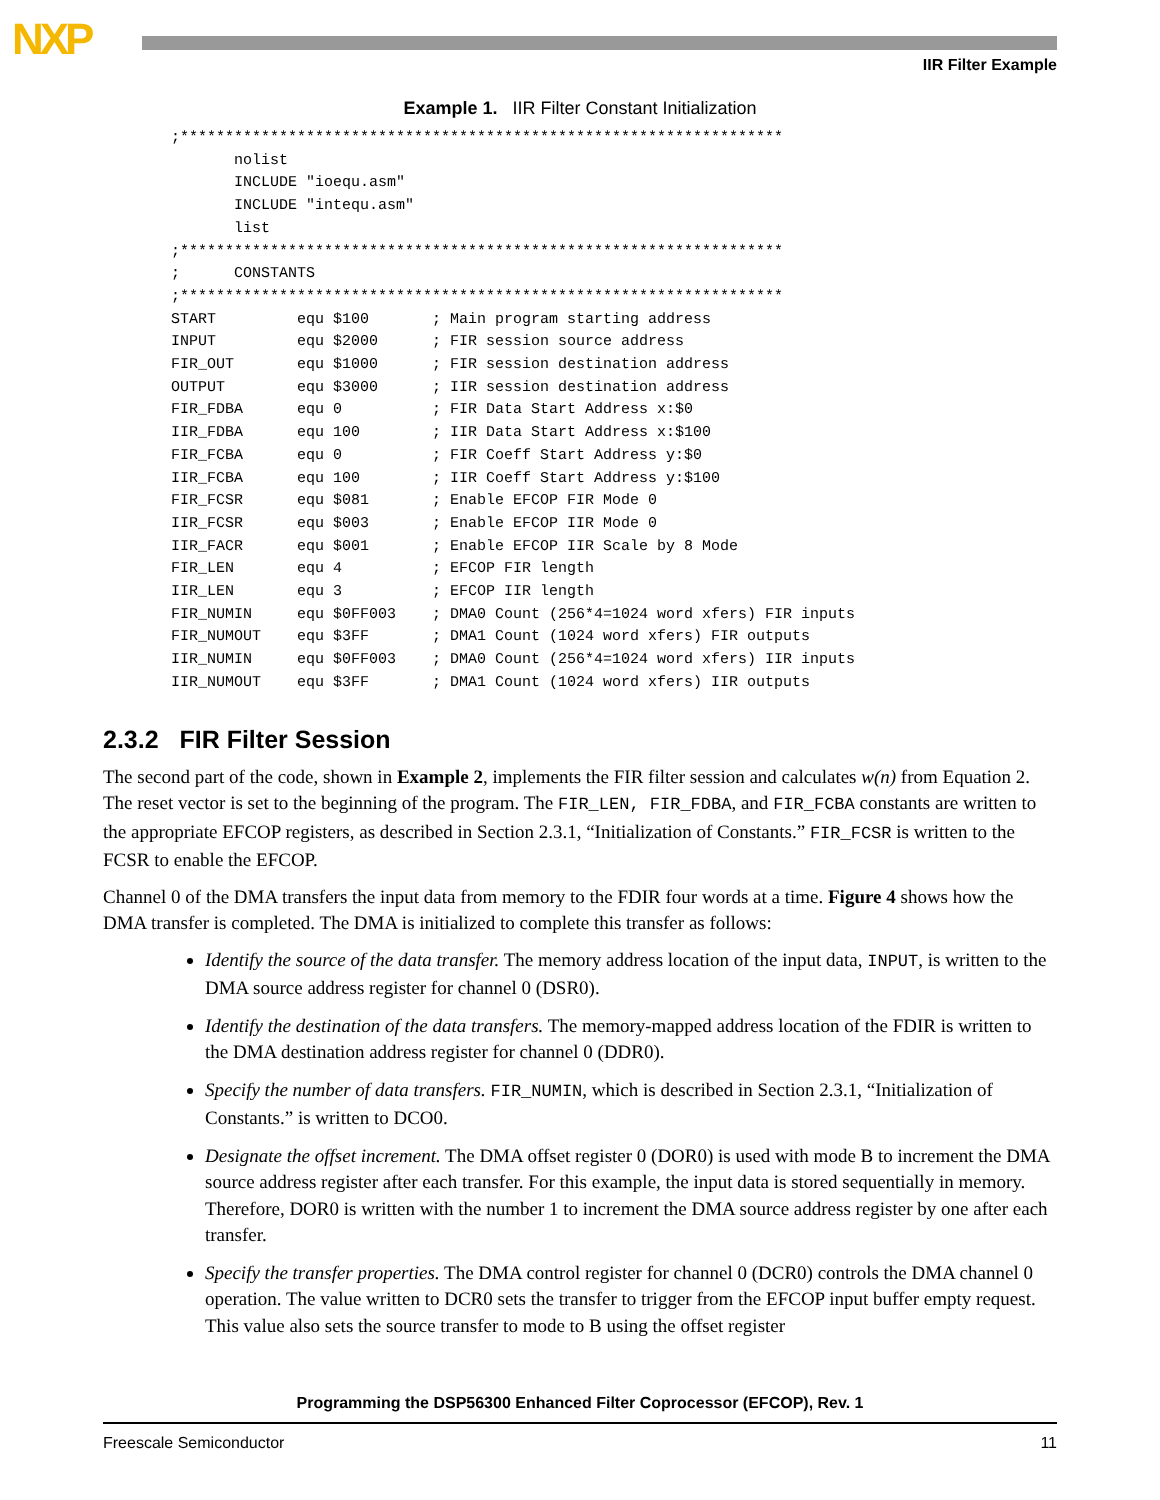NXP IIR Filter Example
Example 1. IIR Filter Constant Initialization
;*******************************************************************
       nolist
       INCLUDE "ioequ.asm"
       INCLUDE "intequ.asm"
       list
;*******************************************************************
;      CONSTANTS
;*******************************************************************
START         equ $100       ; Main program starting address
INPUT         equ $2000      ; FIR session source address
FIR_OUT       equ $1000      ; FIR session destination address
OUTPUT        equ $3000      ; IIR session destination address
FIR_FDBA      equ 0          ; FIR Data Start Address x:$0
IIR_FDBA      equ 100        ; IIR Data Start Address x:$100
FIR_FCBA      equ 0          ; FIR Coeff Start Address y:$0
IIR_FCBA      equ 100        ; IIR Coeff Start Address y:$100
FIR_FCSR      equ $081       ; Enable EFCOP FIR Mode 0
IIR_FCSR      equ $003       ; Enable EFCOP IIR Mode 0
IIR_FACR      equ $001       ; Enable EFCOP IIR Scale by 8 Mode
FIR_LEN       equ 4          ; EFCOP FIR length
IIR_LEN       equ 3          ; EFCOP IIR length
FIR_NUMIN     equ $0FF003    ; DMA0 Count (256*4=1024 word xfers) FIR inputs
FIR_NUMOUT    equ $3FF       ; DMA1 Count (1024 word xfers) FIR outputs
IIR_NUMIN     equ $0FF003    ; DMA0 Count (256*4=1024 word xfers) IIR inputs
IIR_NUMOUT    equ $3FF       ; DMA1 Count (1024 word xfers) IIR outputs
2.3.2 FIR Filter Session
The second part of the code, shown in Example 2, implements the FIR filter session and calculates w(n) from Equation 2. The reset vector is set to the beginning of the program. The FIR_LEN, FIR_FDBA, and FIR_FCBA constants are written to the appropriate EFCOP registers, as described in Section 2.3.1, “Initialization of Constants.” FIR_FCSR is written to the FCSR to enable the EFCOP.
Channel 0 of the DMA transfers the input data from memory to the FDIR four words at a time. Figure 4 shows how the DMA transfer is completed. The DMA is initialized to complete this transfer as follows:
Identify the source of the data transfer. The memory address location of the input data, INPUT, is written to the DMA source address register for channel 0 (DSR0).
Identify the destination of the data transfers. The memory-mapped address location of the FDIR is written to the DMA destination address register for channel 0 (DDR0).
Specify the number of data transfers. FIR_NUMIN, which is described in Section 2.3.1, “Initialization of Constants.” is written to DCO0.
Designate the offset increment. The DMA offset register 0 (DOR0) is used with mode B to increment the DMA source address register after each transfer. For this example, the input data is stored sequentially in memory. Therefore, DOR0 is written with the number 1 to increment the DMA source address register by one after each transfer.
Specify the transfer properties. The DMA control register for channel 0 (DCR0) controls the DMA channel 0 operation. The value written to DCR0 sets the transfer to trigger from the EFCOP input buffer empty request. This value also sets the source transfer to mode to B using the offset register
Programming the DSP56300 Enhanced Filter Coprocessor (EFCOP), Rev. 1
Freescale Semiconductor 11